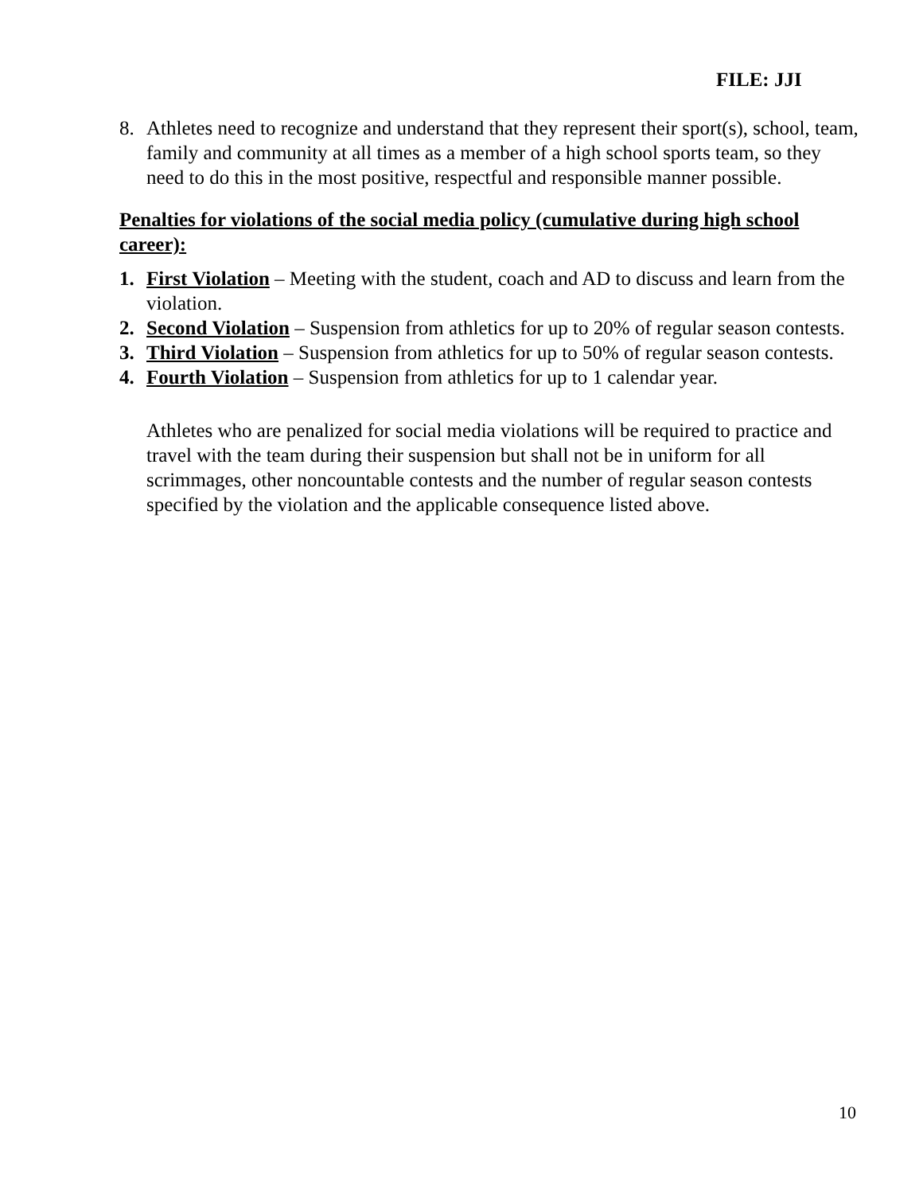FILE: JJI
8. Athletes need to recognize and understand that they represent their sport(s), school, team, family and community at all times as a member of a high school sports team, so they need to do this in the most positive, respectful and responsible manner possible.
Penalties for violations of the social media policy (cumulative during high school career):
1. First Violation – Meeting with the student, coach and AD to discuss and learn from the violation.
2. Second Violation – Suspension from athletics for up to 20% of regular season contests.
3. Third Violation – Suspension from athletics for up to 50% of regular season contests.
4. Fourth Violation – Suspension from athletics for up to 1 calendar year.
Athletes who are penalized for social media violations will be required to practice and travel with the team during their suspension but shall not be in uniform for all scrimmages, other noncountable contests and the number of regular season contests specified by the violation and the applicable consequence listed above.
10